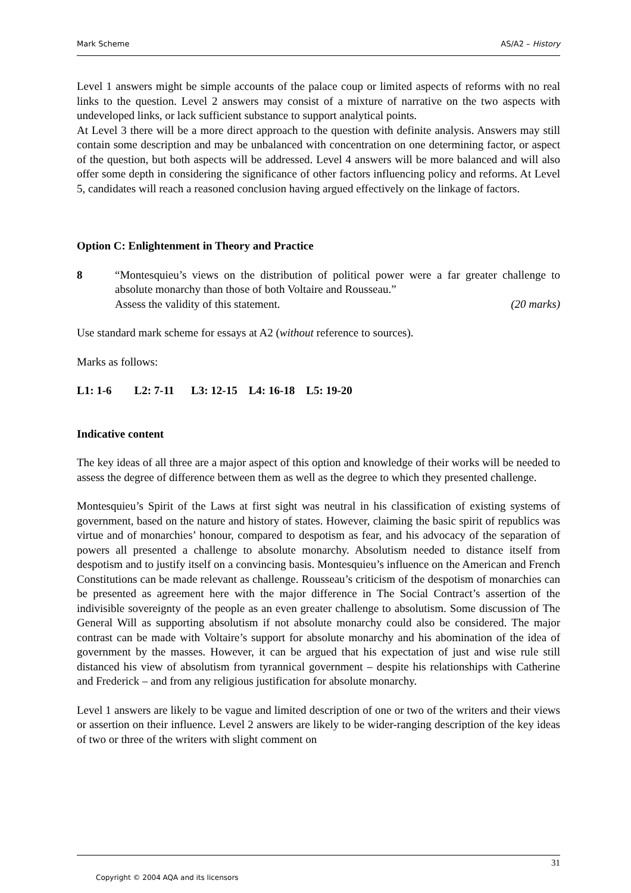Mark Scheme AS/A2 – History
Level 1 answers might be simple accounts of the palace coup or limited aspects of reforms with no real links to the question. Level 2 answers may consist of a mixture of narrative on the two aspects with undeveloped links, or lack sufficient substance to support analytical points.
At Level 3 there will be a more direct approach to the question with definite analysis. Answers may still contain some description and may be unbalanced with concentration on one determining factor, or aspect of the question, but both aspects will be addressed. Level 4 answers will be more balanced and will also offer some depth in considering the significance of other factors influencing policy and reforms. At Level 5, candidates will reach a reasoned conclusion having argued effectively on the linkage of factors.
Option C: Enlightenment in Theory and Practice
8 “Montesquieu’s views on the distribution of political power were a far greater challenge to absolute monarchy than those of both Voltaire and Rousseau.”
Assess the validity of this statement. (20 marks)
Use standard mark scheme for essays at A2 (without reference to sources).
Marks as follows:
L1: 1-6 L2: 7-11 L3: 12-15 L4: 16-18 L5: 19-20
Indicative content
The key ideas of all three are a major aspect of this option and knowledge of their works will be needed to assess the degree of difference between them as well as the degree to which they presented challenge.
Montesquieu’s Spirit of the Laws at first sight was neutral in his classification of existing systems of government, based on the nature and history of states. However, claiming the basic spirit of republics was virtue and of monarchies’ honour, compared to despotism as fear, and his advocacy of the separation of powers all presented a challenge to absolute monarchy. Absolutism needed to distance itself from despotism and to justify itself on a convincing basis. Montesquieu’s influence on the American and French Constitutions can be made relevant as challenge. Rousseau’s criticism of the despotism of monarchies can be presented as agreement here with the major difference in The Social Contract’s assertion of the indivisible sovereignty of the people as an even greater challenge to absolutism. Some discussion of The General Will as supporting absolutism if not absolute monarchy could also be considered. The major contrast can be made with Voltaire’s support for absolute monarchy and his abomination of the idea of government by the masses. However, it can be argued that his expectation of just and wise rule still distanced his view of absolutism from tyrannical government – despite his relationships with Catherine and Frederick – and from any religious justification for absolute monarchy.
Level 1 answers are likely to be vague and limited description of one or two of the writers and their views or assertion on their influence. Level 2 answers are likely to be wider-ranging description of the key ideas of two or three of the writers with slight comment on
31
Copyright © 2004 AQA and its licensors